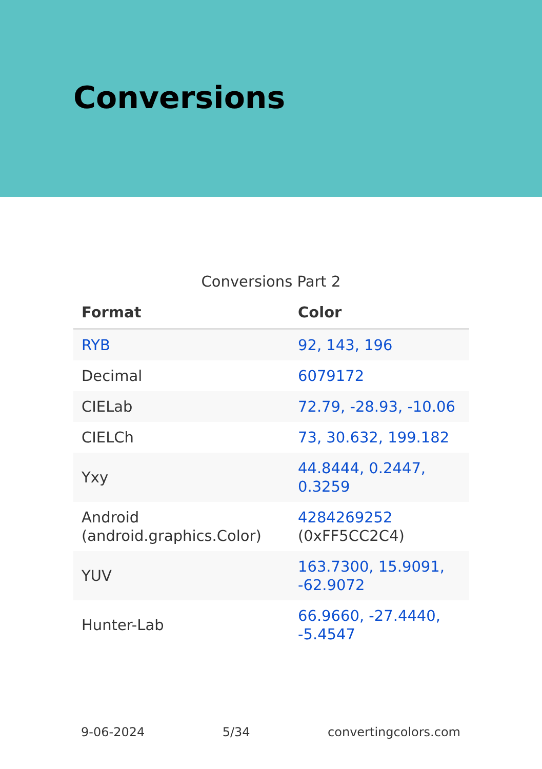Conversions
Conversions Part 2
| Format | Color |
| --- | --- |
| RYB | 92, 143, 196 |
| Decimal | 6079172 |
| CIELab | 72.79, -28.93, -10.06 |
| CIELCh | 73, 30.632, 199.182 |
| Yxy | 44.8444, 0.2447, 0.3259 |
| Android (android.graphics.Color) | 4284269252 (0xFF5CC2C4) |
| YUV | 163.7300, 15.9091, -62.9072 |
| Hunter-Lab | 66.9660, -27.4440, -5.4547 |
9-06-2024 5/34 convertingcolors.com